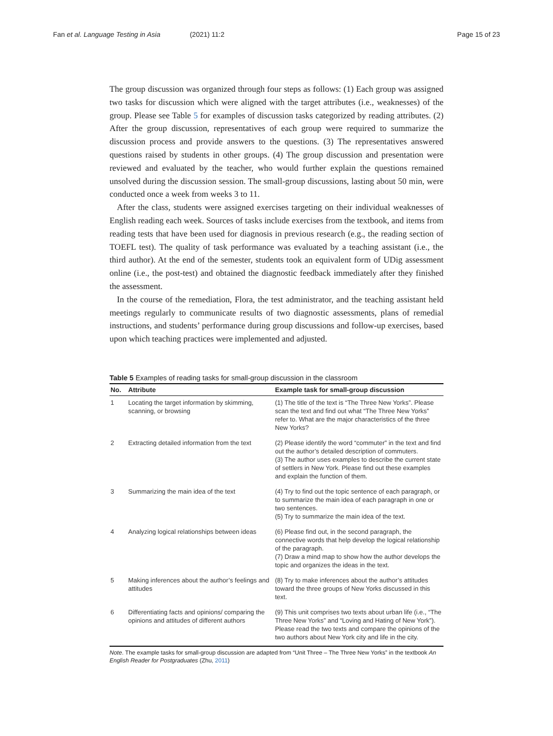Fan et al. Language Testing in Asia (2021) 11:2
Page 15 of 23
The group discussion was organized through four steps as follows: (1) Each group was assigned two tasks for discussion which were aligned with the target attributes (i.e., weaknesses) of the group. Please see Table 5 for examples of discussion tasks categorized by reading attributes. (2) After the group discussion, representatives of each group were required to summarize the discussion process and provide answers to the questions. (3) The representatives answered questions raised by students in other groups. (4) The group discussion and presentation were reviewed and evaluated by the teacher, who would further explain the questions remained unsolved during the discussion session. The small-group discussions, lasting about 50 min, were conducted once a week from weeks 3 to 11.
After the class, students were assigned exercises targeting on their individual weaknesses of English reading each week. Sources of tasks include exercises from the textbook, and items from reading tests that have been used for diagnosis in previous research (e.g., the reading section of TOEFL test). The quality of task performance was evaluated by a teaching assistant (i.e., the third author). At the end of the semester, students took an equivalent form of UDig assessment online (i.e., the post-test) and obtained the diagnostic feedback immediately after they finished the assessment.
In the course of the remediation, Flora, the test administrator, and the teaching assistant held meetings regularly to communicate results of two diagnostic assessments, plans of remedial instructions, and students’ performance during group discussions and follow-up exercises, based upon which teaching practices were implemented and adjusted.
Table 5 Examples of reading tasks for small-group discussion in the classroom
| No. | Attribute | Example task for small-group discussion |
| --- | --- | --- |
| 1 | Locating the target information by skimming, scanning, or browsing | (1) The title of the text is “The Three New Yorks”. Please scan the text and find out what “The Three New Yorks” refer to. What are the major characteristics of the three New Yorks? |
| 2 | Extracting detailed information from the text | (2) Please identify the word “commuter” in the text and find out the author’s detailed description of commuters. (3) The author uses examples to describe the current state of settlers in New York. Please find out these examples and explain the function of them. |
| 3 | Summarizing the main idea of the text | (4) Try to find out the topic sentence of each paragraph, or to summarize the main idea of each paragraph in one or two sentences. (5) Try to summarize the main idea of the text. |
| 4 | Analyzing logical relationships between ideas | (6) Please find out, in the second paragraph, the connective words that help develop the logical relationship of the paragraph. (7) Draw a mind map to show how the author develops the topic and organizes the ideas in the text. |
| 5 | Making inferences about the author’s feelings and attitudes | (8) Try to make inferences about the author’s attitudes toward the three groups of New Yorks discussed in this text. |
| 6 | Differentiating facts and opinions/ comparing the opinions and attitudes of different authors | (9) This unit comprises two texts about urban life (i.e., “The Three New Yorks” and “Loving and Hating of New York”). Please read the two texts and compare the opinions of the two authors about New York city and life in the city. |
Note. The example tasks for small-group discussion are adapted from “Unit Three – The Three New Yorks” in the textbook An English Reader for Postgraduates (Zhu, 2011)